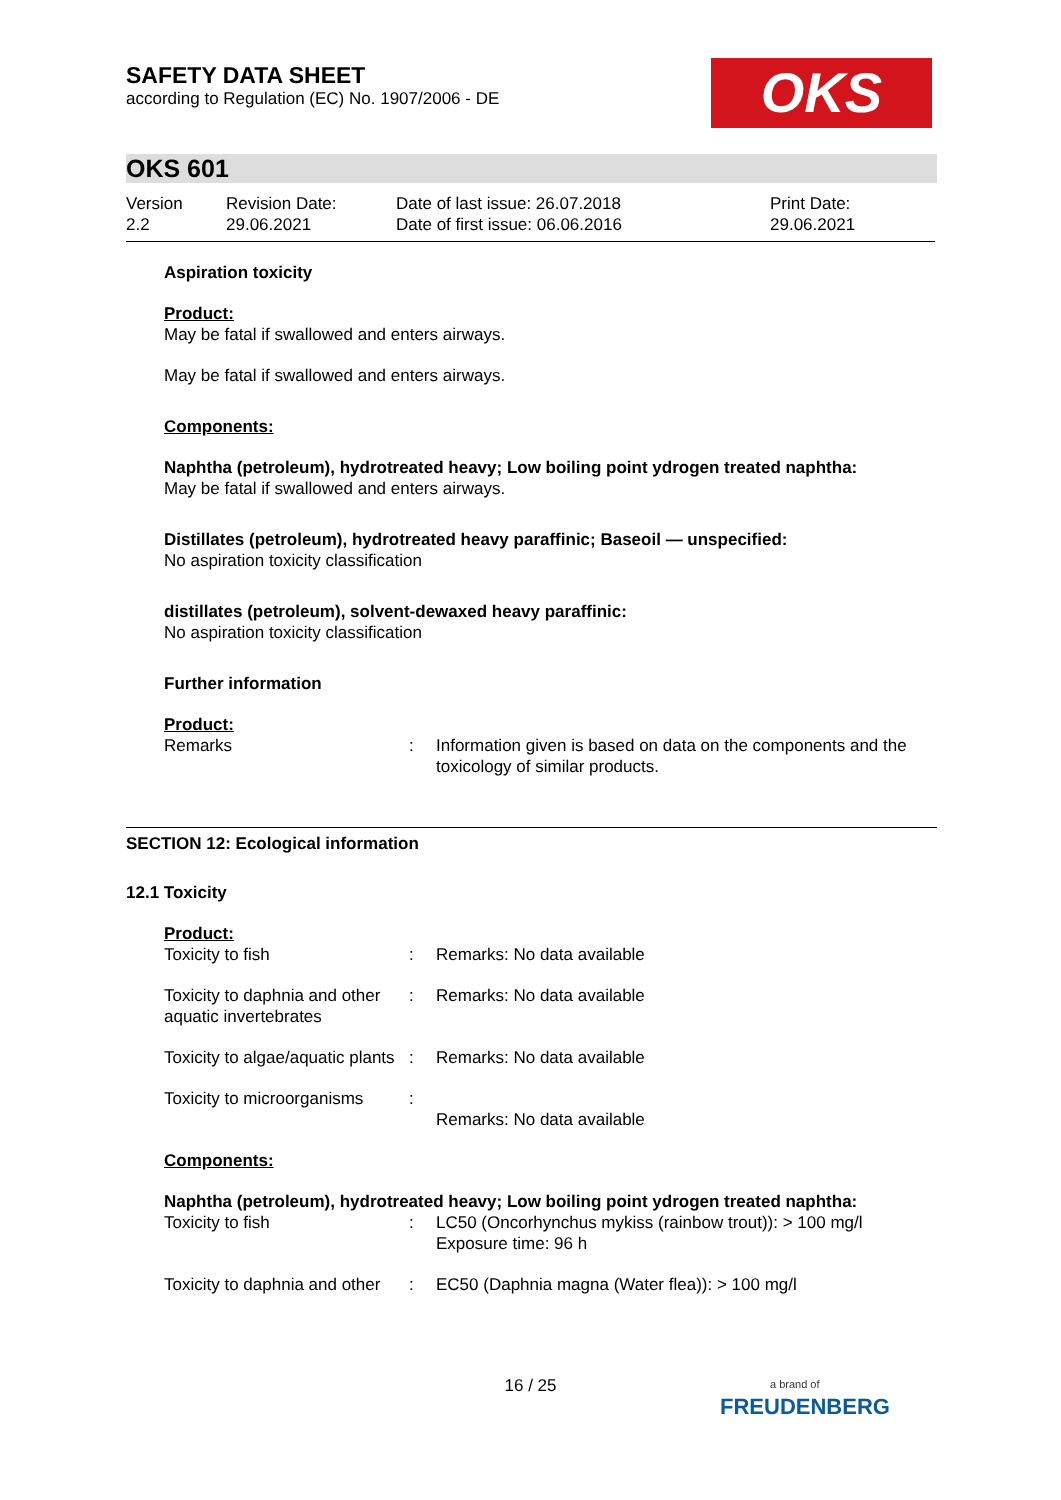SAFETY DATA SHEET
according to Regulation (EC) No. 1907/2006 - DE
OKS
OKS 601
| Version 2.2 | Revision Date: 29.06.2021 | Date of last issue: 26.07.2018 Date of first issue: 06.06.2016 | Print Date: 29.06.2021 |
Aspiration toxicity
Product:
May be fatal if swallowed and enters airways.
May be fatal if swallowed and enters airways.
Components:
Naphtha (petroleum), hydrotreated heavy; Low boiling point ydrogen treated naphtha:
May be fatal if swallowed and enters airways.
Distillates (petroleum), hydrotreated heavy paraffinic; Baseoil — unspecified:
No aspiration toxicity classification
distillates (petroleum), solvent-dewaxed heavy paraffinic:
No aspiration toxicity classification
Further information
Product:
| Remarks | : | Information given is based on data on the components and the toxicology of similar products. |
SECTION 12: Ecological information
12.1 Toxicity
Product:
| Toxicity to fish | : | Remarks: No data available |
| Toxicity to daphnia and other aquatic invertebrates | : | Remarks: No data available |
| Toxicity to algae/aquatic plants | : | Remarks: No data available |
| Toxicity to microorganisms | : | Remarks: No data available |
Components:
Naphtha (petroleum), hydrotreated heavy; Low boiling point ydrogen treated naphtha:
| Toxicity to fish | : | LC50 (Oncorhynchus mykiss (rainbow trout)): > 100 mg/l Exposure time: 96 h |
| Toxicity to daphnia and other | : | EC50 (Daphnia magna (Water flea)): > 100 mg/l |
16 / 25
a brand of
FREUDENBERG